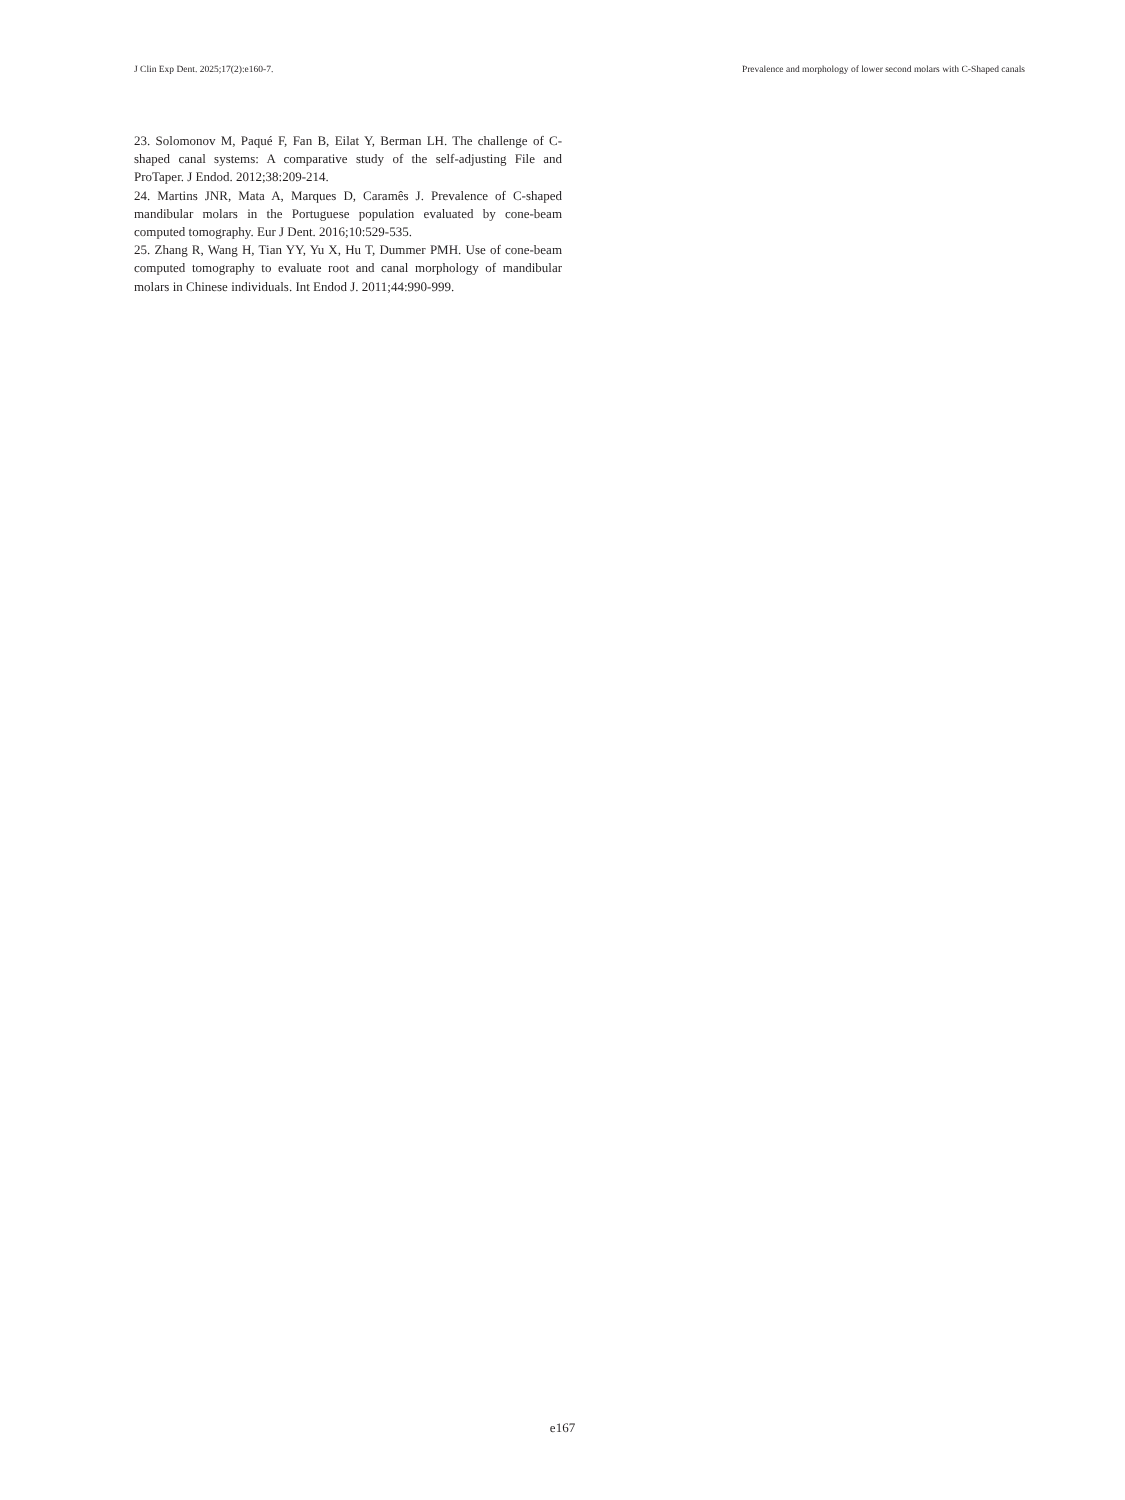J Clin Exp Dent. 2025;17(2):e160-7. Prevalence and morphology of lower second molars with C-Shaped canals
23. Solomonov M, Paqué F, Fan B, Eilat Y, Berman LH. The challenge of C-shaped canal systems: A comparative study of the self-adjusting File and ProTaper. J Endod. 2012;38:209-214.
24. Martins JNR, Mata A, Marques D, Caramês J. Prevalence of C-shaped mandibular molars in the Portuguese population evaluated by cone-beam computed tomography. Eur J Dent. 2016;10:529-535.
25. Zhang R, Wang H, Tian YY, Yu X, Hu T, Dummer PMH. Use of cone-beam computed tomography to evaluate root and canal morphology of mandibular molars in Chinese individuals. Int Endod J. 2011;44:990-999.
e167